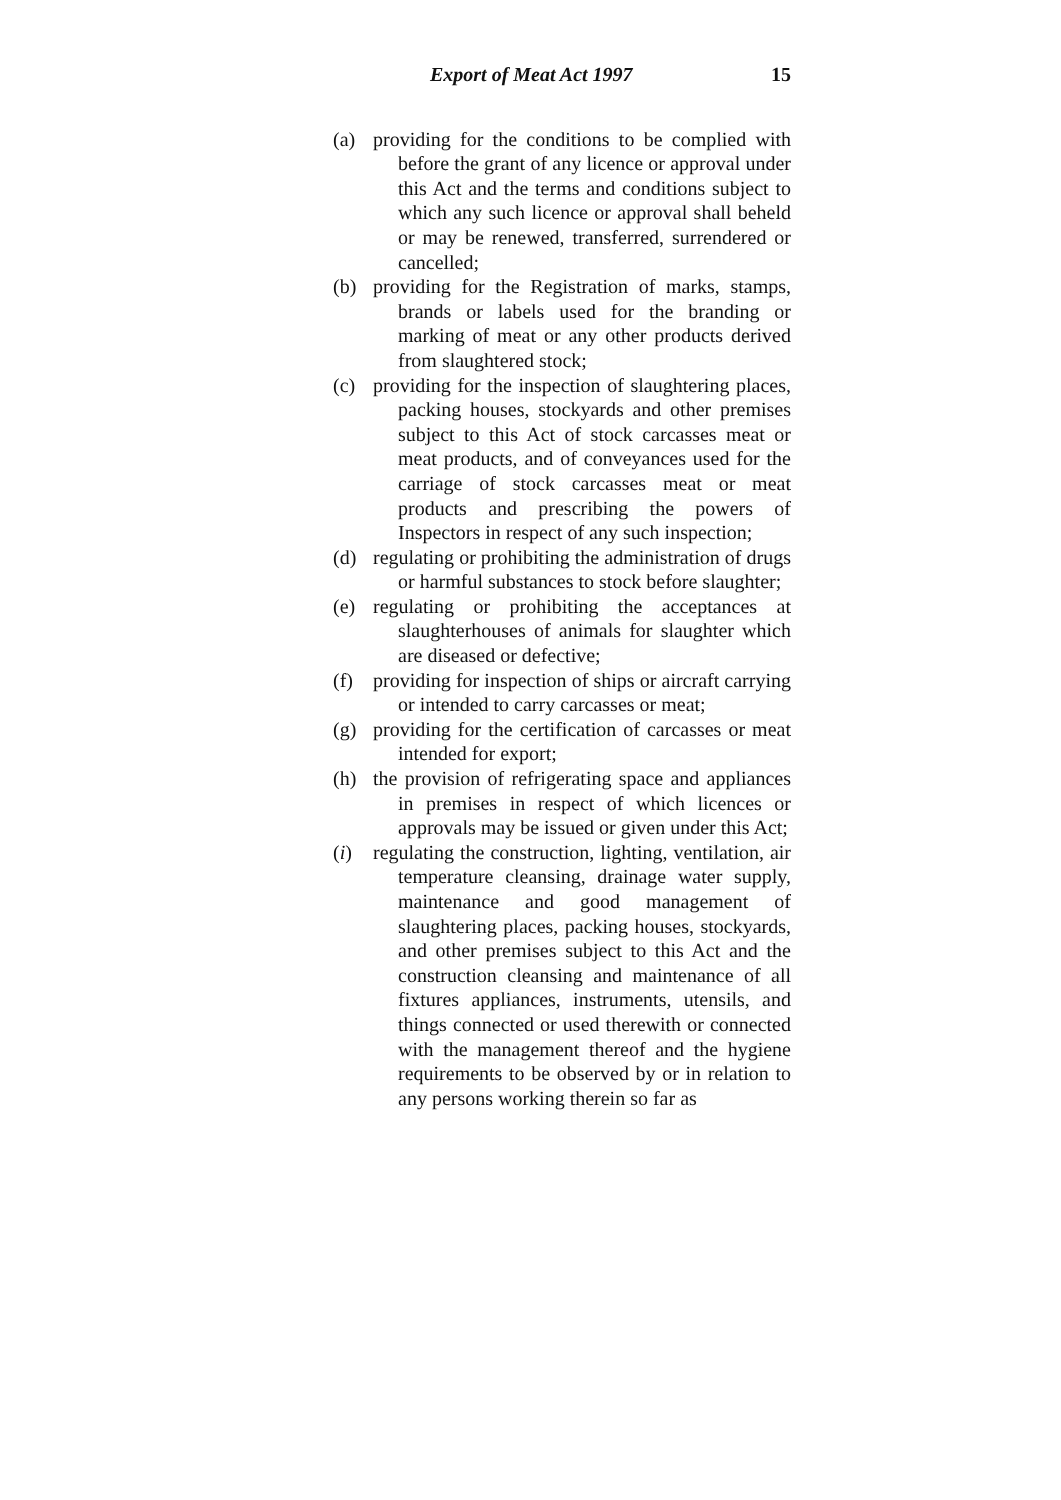Export of Meat Act 1997 15
(a) providing for the conditions to be complied with before the grant of any licence or approval under this Act and the terms and conditions subject to which any such licence or approval shall beheld or may be renewed, transferred, surrendered or cancelled;
(b) providing for the Registration of marks, stamps, brands or labels used for the branding or marking of meat or any other products derived from slaughtered stock;
(c) providing for the inspection of slaughtering places, packing houses, stockyards and other premises subject to this Act of stock carcasses meat or meat products, and of conveyances used for the carriage of stock carcasses meat or meat products and prescribing the powers of Inspectors in respect of any such inspection;
(d) regulating or prohibiting the administration of drugs or harmful substances to stock before slaughter;
(e) regulating or prohibiting the acceptances at slaughterhouses of animals for slaughter which are diseased or defective;
(f) providing for inspection of ships or aircraft carrying or intended to carry carcasses or meat;
(g) providing for the certification of carcasses or meat intended for export;
(h) the provision of refrigerating space and appliances in premises in respect of which licences or approvals may be issued or given under this Act;
(i) regulating the construction, lighting, ventilation, air temperature cleansing, drainage water supply, maintenance and good management of slaughtering places, packing houses, stockyards, and other premises subject to this Act and the construction cleansing and maintenance of all fixtures appliances, instruments, utensils, and things connected or used therewith or connected with the management thereof and the hygiene requirements to be observed by or in relation to any persons working therein so far as